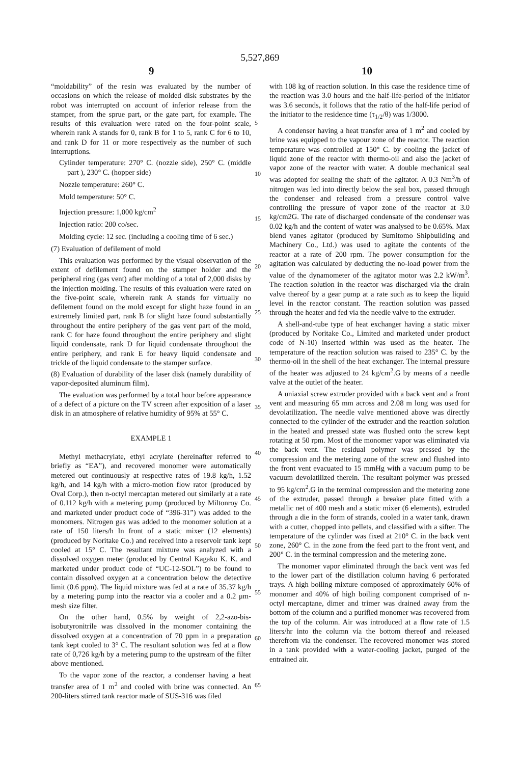5,527,869
9 10
“moldability” of the resin was evaluated by the number of occasions on which the release of molded disk substrates by the robot was interrupted on account of inferior release from the stamper, from the sprue part, or the gate part, for example. The results of this evaluation were rated on the four-point scale, wherein rank A stands for 0, rank B for 1 to 5, rank C for 6 to 10, and rank D for 11 or more respectively as the number of such interruptions.
Cylinder temperature: 270° C. (nozzle side), 250° C. (middle part ), 230° C. (hopper side)
Nozzle temperature: 260° C.
Mold temperature: 50° C.
Injection pressure: 1,000 kg/cm<sup>2</sup>
Injection ratio: 200 co/sec.
Molding cycle: 12 sec. (including a cooling time of 6 sec.)
(7) Evaluation of defilement of mold
This evaluation was performed by the visual observation of the extent of defilement found on the stamper holder and the peripheral ring (gas vent) after molding of a total of 2,000 disks by the injection molding. The results of this evaluation were rated on the five-point scale, wherein rank A stands for virtually no defilement found on the mold except for slight haze found in an extremely limited part, rank B for slight haze found substantially throughout the entire periphery of the gas vent part of the mold, rank C for haze found throughout the entire periphery and slight liquid condensate, rank D for liquid condensate throughout the entire periphery, and rank E for heavy liquid condensate and trickle of the liquid condensate to the stamper surface.
(8) Evaluation of durability of the laser disk (namely durability of vapor-deposited aluminum film).
The evaluation was performed by a total hour before appearance of a defect of a picture on the TV screen after exposition of a laser disk in an atmosphere of relative humidity of 95% at 55° C.
EXAMPLE 1
Methyl methacrylate, ethyl acrylate (hereinafter referred to briefly as “EA”), and recovered monomer were automatically metered out continuously at respective rates of 19.8 kg/h, 1.52 kg/h, and 14 kg/h with a micro-motion flow rator (produced by Oval Corp.), then n-octyl mercaptan metered out similarly at a rate of 0.112 kg/h with a metering pump (produced by Miltonroy Co. and marketed under product code of “396-31”) was added to the monomers. Nitrogen gas was added to the monomer solution at a rate of 150 liters/h In front of a static mixer (12 elements) (produced by Noritake Co.) and received into a reservoir tank kept cooled at 15° C. The resultant mixture was analyzed with a dissolved oxygen meter (produced by Central Kagaku K. K. and marketed under product code of “UC-12-SOL”) to be found to contain dissolved oxygen at a concentration below the detective limit (0.6 ppm). The liquid mixture was fed at a rate of 35.37 kg/h by a metering pump into the reactor via a cooler and a 0.2 μm-mesh size filter.
On the other hand, 0.5% by weight of 2,2-azo-bis-isobutyronitrile was dissolved in the monomer containing the dissolved oxygen at a concentration of 70 ppm in a preparation tank kept cooled to 3° C. The resultant solution was fed at a flow rate of 0,726 kg/h by a metering pump to the upstream of the filter above mentioned.
To the vapor zone of the reactor, a condenser having a heat transfer area of 1 m<sup>2</sup> and cooled with brine was connected. An 200-liters stirred tank reactor made of SUS-316 was filed
5
10
15
20
25
30
35
40
45
50
55
60
65
with 108 kg of reaction solution. In this case the residence time of the reaction was 3.0 hours and the half-life-period of the initiator was 3.6 seconds, it follows that the ratio of the half-life period of the initiator to the residence time (τ<sub>1/2</sub>/θ) was 1/3000.
A condenser having a heat transfer area of 1 m<sup>2</sup> and cooled by brine was equipped to the vapour zone of the reactor. The reaction temperature was controlled at 150° C. by cooling the jacket of liquid zone of the reactor with thermo-oil and also the jacket of vapor zone of the reactor with water. A double mechanical seal was adopted for sealing the shaft of the agitator. A 0.3 Nm<sup>3</sup>/h of nitrogen was led into directly below the seal box, passed through the condenser and released from a pressure control valve controlling the pressure of vapor zone of the reactor at 3.0 kg/cm2G. The rate of discharged condensate of the condenser was 0.02 kg/h and the content of water was analysed to be 0.65%. Max blend vanes agitator (produced by Sumitomo Shipbuilding and Machinery Co., Ltd.) was used to agitate the contents of the reactor at a rate of 200 rpm. The power consumption for the agitation was calculated by deducting the no-load power from the value of the dynamometer of the agitator motor was 2.2 kW/m<sup>3</sup>. The reaction solution in the reactor was discharged via the drain valve thereof by a gear pump at a rate such as to keep the liquid level in the reactor constant. The reaction solution was passed through the heater and fed via the needle valve to the extruder.
A shell-and-tube type of heat exchanger having a static mixer (produced by Noritake Co., Limited and marketed under product code of N-10) inserted within was used as the heater. The temperature of the reaction solution was raised to 235° C. by the thermo-oil in the shell of the heat exchanger. The internal pressure of the heater was adjusted to 24 kg/cm<sup>2</sup>.G by means of a needle valve at the outlet of the heater.
A uniaxial screw extruder provided with a back vent and a front vent and measuring 65 mm across and 2.08 m long was used for devolatilization. The needle valve mentioned above was directly connected to the cylinder of the extruder and the reaction solution in the heated and pressed state was flushed onto the screw kept rotating at 50 rpm. Most of the monomer vapor was eliminated via the back vent. The residual polymer was pressed by the compression and the metering zone of the screw and flushed into the front vent evacuated to 15 mmHg with a vacuum pump to be vacuum devolatilized therein. The resultant polymer was pressed to 95 kg/cm<sup>2</sup>.G in the terminal compression and the metering zone of the extruder, passed through a breaker plate fitted with a metallic net of 400 mesh and a static mixer (6 elements), extruded through a die in the form of strands, cooled in a water tank, drawn with a cutter, chopped into pellets, and classified with a sifter. The temperature of the cylinder was fixed at 210° C. in the back vent zone, 260° C. in the zone from the feed part to the front vent, and 200° C. in the terminal compression and the metering zone.
The monomer vapor eliminated through the back vent was fed to the lower part of the distillation column having 6 perforated trays. A high boiling mixture composed of approximately 60% of monomer and 40% of high boiling component comprised of n-octyl mercaptane, dimer and trimer was drained away from the bottom of the column and a purified monomer was recovered from the top of the column. Air was introduced at a flow rate of 1.5 liters/hr into the column via the bottom thereof and released therefrom via the condenser. The recovered monomer was stored in a tank provided with a water-cooling jacket, purged of the entrained air.